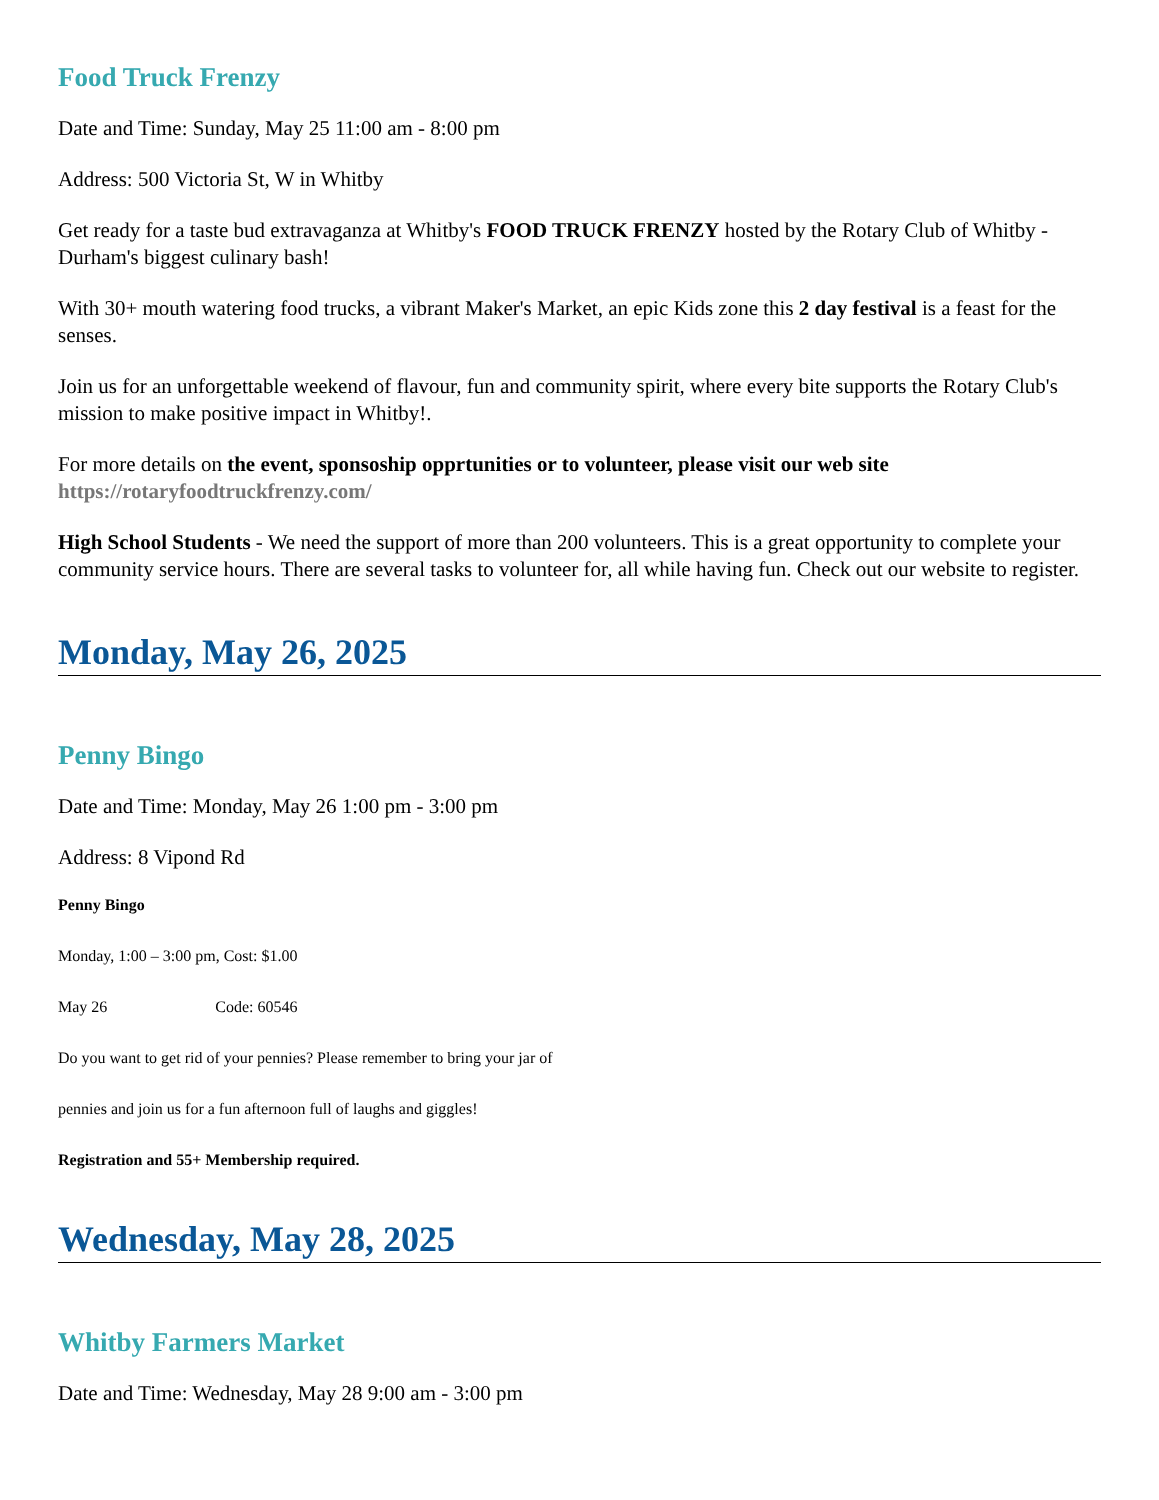Food Truck Frenzy
Date and Time: Sunday, May 25 11:00 am - 8:00 pm
Address: 500 Victoria St, W in Whitby
Get ready for a taste bud extravaganza at Whitby's FOOD TRUCK FRENZY hosted by the Rotary Club of Whitby - Durham's biggest culinary bash!
With 30+ mouth watering food trucks, a vibrant Maker's Market, an epic Kids zone this 2 day festival is a feast for the senses.
Join us for an unforgettable weekend of flavour, fun and community spirit, where every bite supports the Rotary Club's mission to make positive impact in Whitby!.
For more details on the event, sponsoship opprtunities or to volunteer, please visit our web site https://rotaryfoodtruckfrenzy.com/
High School Students - We need the support of more than 200 volunteers. This is a great opportunity to complete your community service hours. There are several tasks to volunteer for, all while having fun. Check out our website to register.
Monday, May 26, 2025
Penny Bingo
Date and Time: Monday, May 26 1:00 pm - 3:00 pm
Address: 8 Vipond Rd
Penny Bingo
Monday, 1:00 – 3:00 pm, Cost: $1.00
May 26 Code: 60546
Do you want to get rid of your pennies? Please remember to bring your jar of
pennies and join us for a fun afternoon full of laughs and giggles!
Registration and 55+ Membership required.
Wednesday, May 28, 2025
Whitby Farmers Market
Date and Time: Wednesday, May 28 9:00 am - 3:00 pm